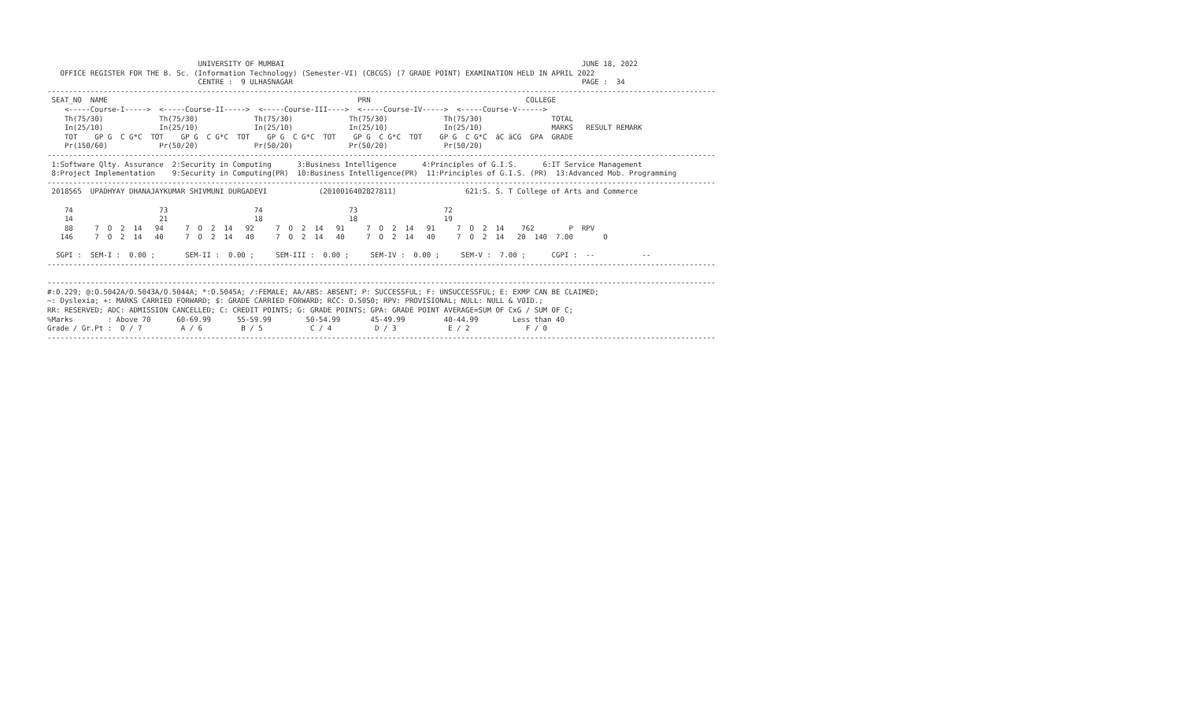UNIVERSITY OF MUMBAI                                                                     JUNE 18, 2022
   OFFICE REGISTER FOR THE B. Sc. (Information Technology) (Semester-VI) (CBCGS) (7 GRADE POINT) EXAMINATION HELD IN APRIL 2022
                                   CENTRE :  9 ULHASNAGAR                                                                   PAGE :  34
-----------------------------------------------------------------------------------------------------------------------------------------------------------
 SEAT_NO  NAME                                                          PRN                                    COLLEGE
    <-----Course-I----->  <-----Course-II----->  <-----Course-III---->  <-----Course-IV----->  <-----Course-V------>
    Th(75/30)             Th(75/30)             Th(75/30)             Th(75/30)             Th(75/30)                TOTAL
    In(25/10)             In(25/10)             In(25/10)             In(25/10)             In(25/10)                MARKS   RESULT REMARK
    TOT    GP G  C G*C  TOT    GP G  C G*C  TOT    GP G  C G*C  TOT    GP G  C G*C  TOT    GP G  C G*C  äC äCG  GPA  GRADE
    Pr(150/60)            Pr(50/20)             Pr(50/20)             Pr(50/20)             Pr(50/20)
-----------------------------------------------------------------------------------------------------------------------------------------------------------
 1:Software Qlty. Assurance  2:Security in Computing      3:Business Intelligence      4:Principles of G.I.S.      6:IT Service Management
 8:Project Implementation    9:Security in Computing(PR)  10:Business Intelligence(PR)  11:Principles of G.I.S. (PR)  13:Advanced Mob. Programming
-----------------------------------------------------------------------------------------------------------------------------------------------------------
 2018565  UPADHYAY DHANAJAYKUMAR SHIVMUNI DURGADEVI            (2010016402827811)                621:S. S. T College of Arts and Commerce

    74                    73                    74                    73                    72
    14                    21                    18                    18                    19
    88     7  O  2  14   94     7  O  2  14   92     7  O  2  14   91     7  O  2  14   91     7  O  2  14    762        P  RPV
   146     7  O  2  14   40     7  O  2  14   40     7  O  2  14   40     7  O  2  14   40     7  O  2  14   20  140  7.00       O

  SGPI :  SEM-I :  0.00 ;       SEM-II :  0.00 ;     SEM-III :  0.00 ;     SEM-IV :  0.00 ;     SEM-V :  7.00 ;      CGPI :  --           --
-----------------------------------------------------------------------------------------------------------------------------------------------------------

-----------------------------------------------------------------------------------------------------------------------------------------------------------
#:0.229; @:O.5042A/O.5043A/O.5044A; *:O.5045A; /:FEMALE; AA/ABS: ABSENT; P: SUCCESSFUL; F: UNSUCCESSFUL; E: EXMP CAN BE CLAIMED;
~: Dyslexia; +: MARKS CARRIED FORWARD; $: GRADE CARRIED FORWARD; RCC: O.5050; RPV: PROVISIONAL; NULL: NULL & VOID.;
RR: RESERVED; ADC: ADMISSION CANCELLED; C: CREDIT POINTS; G: GRADE POINTS; GPA: GRADE POINT AVERAGE=SUM OF CxG / SUM OF C;
%Marks        : Above 70      60-69.99      55-59.99        50-54.99       45-49.99         40-44.99        Less than 40
Grade / Gr.Pt :  O / 7         A / 6         B / 5           C / 4          D / 3            E / 2             F / 0
-----------------------------------------------------------------------------------------------------------------------------------------------------------